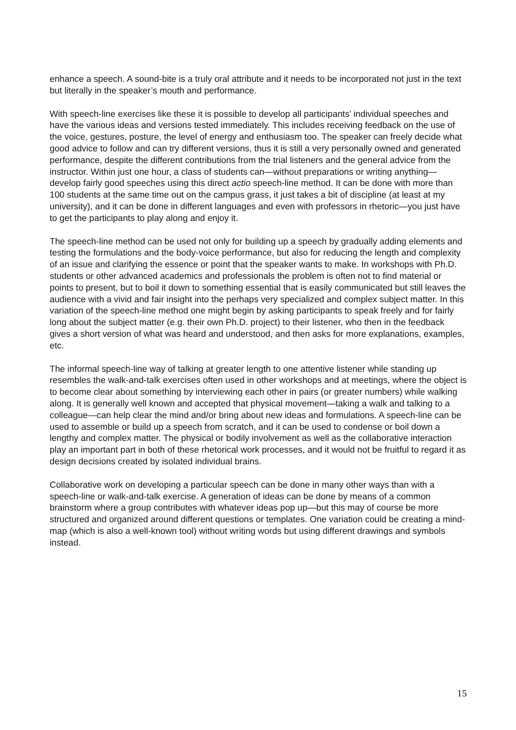enhance a speech. A sound-bite is a truly oral attribute and it needs to be incorporated not just in the text but literally in the speaker’s mouth and performance.
With speech-line exercises like these it is possible to develop all participants’ individual speeches and have the various ideas and versions tested immediately. This includes receiving feedback on the use of the voice, gestures, posture, the level of energy and enthusiasm too. The speaker can freely decide what good advice to follow and can try different versions, thus it is still a very personally owned and generated performance, despite the different contributions from the trial listeners and the general advice from the instructor. Within just one hour, a class of students can—without preparations or writing anything—develop fairly good speeches using this direct actio speech-line method. It can be done with more than 100 students at the same time out on the campus grass, it just takes a bit of discipline (at least at my university), and it can be done in different languages and even with professors in rhetoric—you just have to get the participants to play along and enjoy it.
The speech-line method can be used not only for building up a speech by gradually adding elements and testing the formulations and the body-voice performance, but also for reducing the length and complexity of an issue and clarifying the essence or point that the speaker wants to make. In workshops with Ph.D. students or other advanced academics and professionals the problem is often not to find material or points to present, but to boil it down to something essential that is easily communicated but still leaves the audience with a vivid and fair insight into the perhaps very specialized and complex subject matter. In this variation of the speech-line method one might begin by asking participants to speak freely and for fairly long about the subject matter (e.g. their own Ph.D. project) to their listener, who then in the feedback gives a short version of what was heard and understood, and then asks for more explanations, examples, etc.
The informal speech-line way of talking at greater length to one attentive listener while standing up resembles the walk-and-talk exercises often used in other workshops and at meetings, where the object is to become clear about something by interviewing each other in pairs (or greater numbers) while walking along. It is generally well known and accepted that physical movement—taking a walk and talking to a colleague—can help clear the mind and/or bring about new ideas and formulations. A speech-line can be used to assemble or build up a speech from scratch, and it can be used to condense or boil down a lengthy and complex matter. The physical or bodily involvement as well as the collaborative interaction play an important part in both of these rhetorical work processes, and it would not be fruitful to regard it as design decisions created by isolated individual brains.
Collaborative work on developing a particular speech can be done in many other ways than with a speech-line or walk-and-talk exercise. A generation of ideas can be done by means of a common brainstorm where a group contributes with whatever ideas pop up—but this may of course be more structured and organized around different questions or templates. One variation could be creating a mind-map (which is also a well-known tool) without writing words but using different drawings and symbols instead.
15